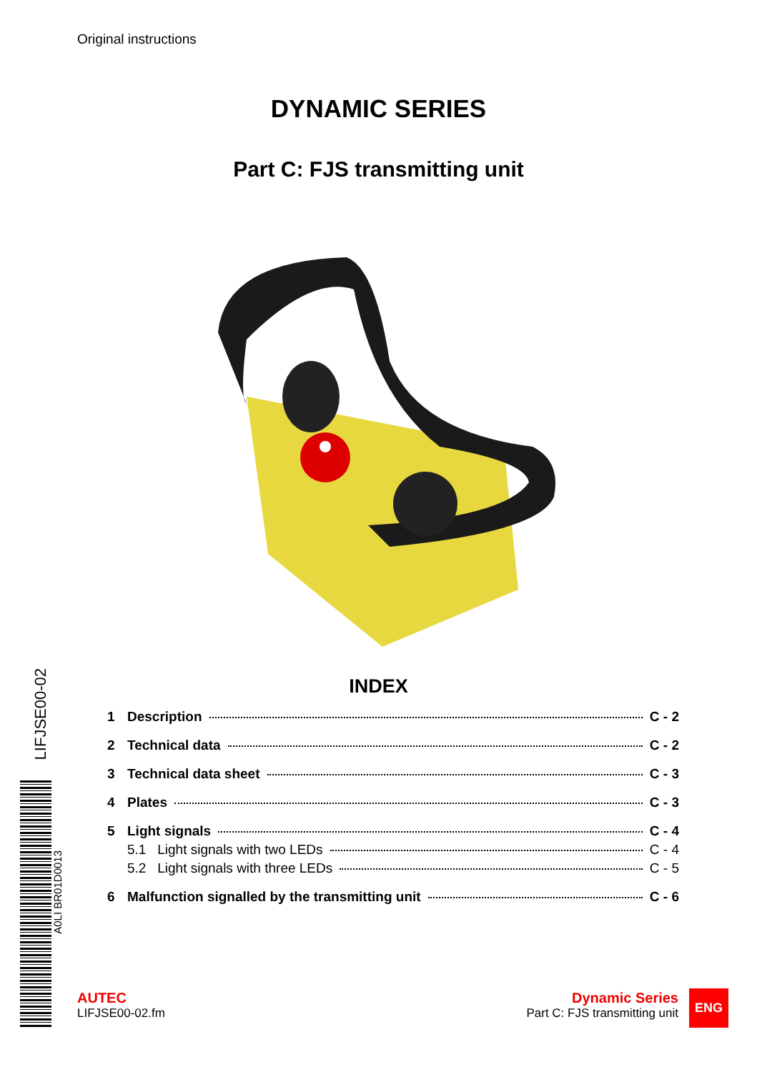Original instructions
DYNAMIC SERIES
Part C: FJS transmitting unit
LIFJSE00-02
A0LI BR01D0013
INDEX
1 Description C - 2
2 Technical data C - 2
3 Technical data sheet C - 3
4 Plates C - 3
5 Light signals C - 4
5.1 Light signals with two LEDs C - 4
5.2 Light signals with three LEDs C - 5
6 Malfunction signalled by the transmitting unit C - 6
AUTEC
LIFJSE00-02.fm
Dynamic Series
Part C: FJS transmitting unit
ENG